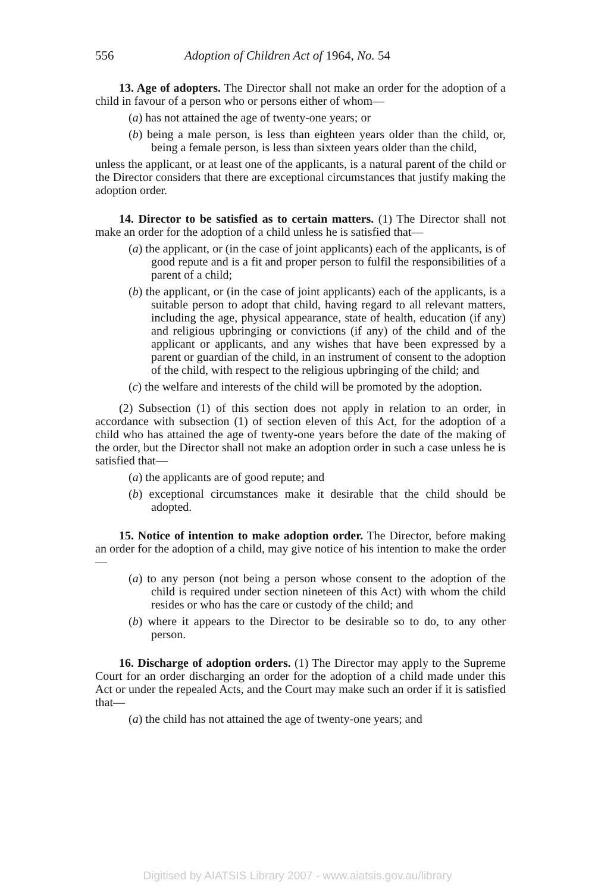556 Adoption of Children Act of 1964, No. 54
13. Age of adopters. The Director shall not make an order for the adoption of a child in favour of a person who or persons either of whom—
(a) has not attained the age of twenty-one years; or
(b) being a male person, is less than eighteen years older than the child, or, being a female person, is less than sixteen years older than the child,
unless the applicant, or at least one of the applicants, is a natural parent of the child or the Director considers that there are exceptional circumstances that justify making the adoption order.
14. Director to be satisfied as to certain matters. (1) The Director shall not make an order for the adoption of a child unless he is satisfied that—
(a) the applicant, or (in the case of joint applicants) each of the applicants, is of good repute and is a fit and proper person to fulfil the responsibilities of a parent of a child;
(b) the applicant, or (in the case of joint applicants) each of the applicants, is a suitable person to adopt that child, having regard to all relevant matters, including the age, physical appearance, state of health, education (if any) and religious upbringing or convictions (if any) of the child and of the applicant or applicants, and any wishes that have been expressed by a parent or guardian of the child, in an instrument of consent to the adoption of the child, with respect to the religious upbringing of the child; and
(c) the welfare and interests of the child will be promoted by the adoption.
(2) Subsection (1) of this section does not apply in relation to an order, in accordance with subsection (1) of section eleven of this Act, for the adoption of a child who has attained the age of twenty-one years before the date of the making of the order, but the Director shall not make an adoption order in such a case unless he is satisfied that—
(a) the applicants are of good repute; and
(b) exceptional circumstances make it desirable that the child should be adopted.
15. Notice of intention to make adoption order. The Director, before making an order for the adoption of a child, may give notice of his intention to make the order—
(a) to any person (not being a person whose consent to the adoption of the child is required under section nineteen of this Act) with whom the child resides or who has the care or custody of the child; and
(b) where it appears to the Director to be desirable so to do, to any other person.
16. Discharge of adoption orders. (1) The Director may apply to the Supreme Court for an order discharging an order for the adoption of a child made under this Act or under the repealed Acts, and the Court may make such an order if it is satisfied that—
(a) the child has not attained the age of twenty-one years; and
Digitised by AIATSIS Library 2007 - www.aiatsis.gov.au/library